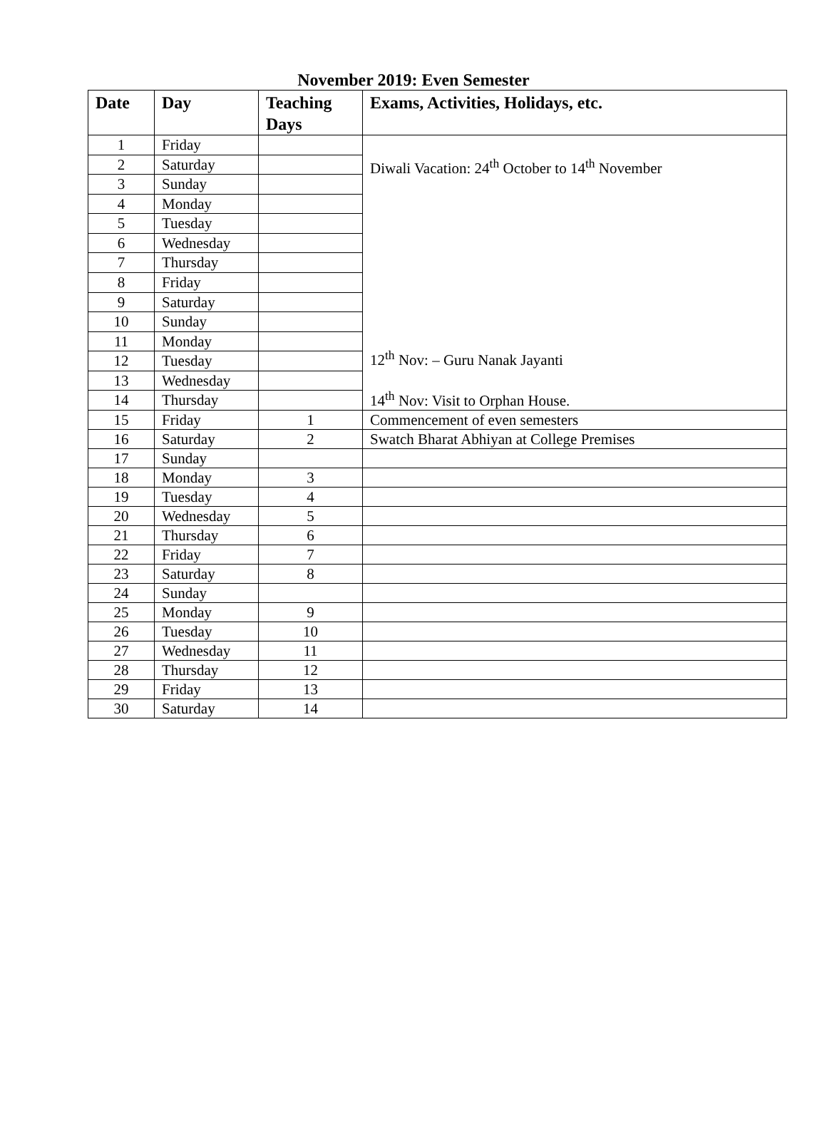November 2019: Even Semester
| Date | Day | Teaching Days | Exams, Activities, Holidays, etc. |
| --- | --- | --- | --- |
| 1 | Friday | | Diwali Vacation: 24<sup>th</sup> October to 14<sup>th</sup> November 12<sup>th</sup> Nov: – Guru Nanak Jayanti 14<sup>th</sup> Nov: Visit to Orphan House. |
| 2 | Saturday | | |
| 3 | Sunday | | |
| 4 | Monday | | |
| 5 | Tuesday | | |
| 6 | Wednesday | | |
| 7 | Thursday | | |
| 8 | Friday | | |
| 9 | Saturday | | |
| 10 | Sunday | | |
| 11 | Monday | | |
| 12 | Tuesday | | |
| 13 | Wednesday | | |
| 14 | Thursday | | |
| 15 | Friday | 1 | Commencement of even semesters |
| 16 | Saturday | 2 | Swatch Bharat Abhiyan at College Premises |
| 17 | Sunday | | |
| 18 | Monday | 3 | |
| 19 | Tuesday | 4 | |
| 20 | Wednesday | 5 | |
| 21 | Thursday | 6 | |
| 22 | Friday | 7 | |
| 23 | Saturday | 8 | |
| 24 | Sunday | | |
| 25 | Monday | 9 | |
| 26 | Tuesday | 10 | |
| 27 | Wednesday | 11 | |
| 28 | Thursday | 12 | |
| 29 | Friday | 13 | |
| 30 | Saturday | 14 | |